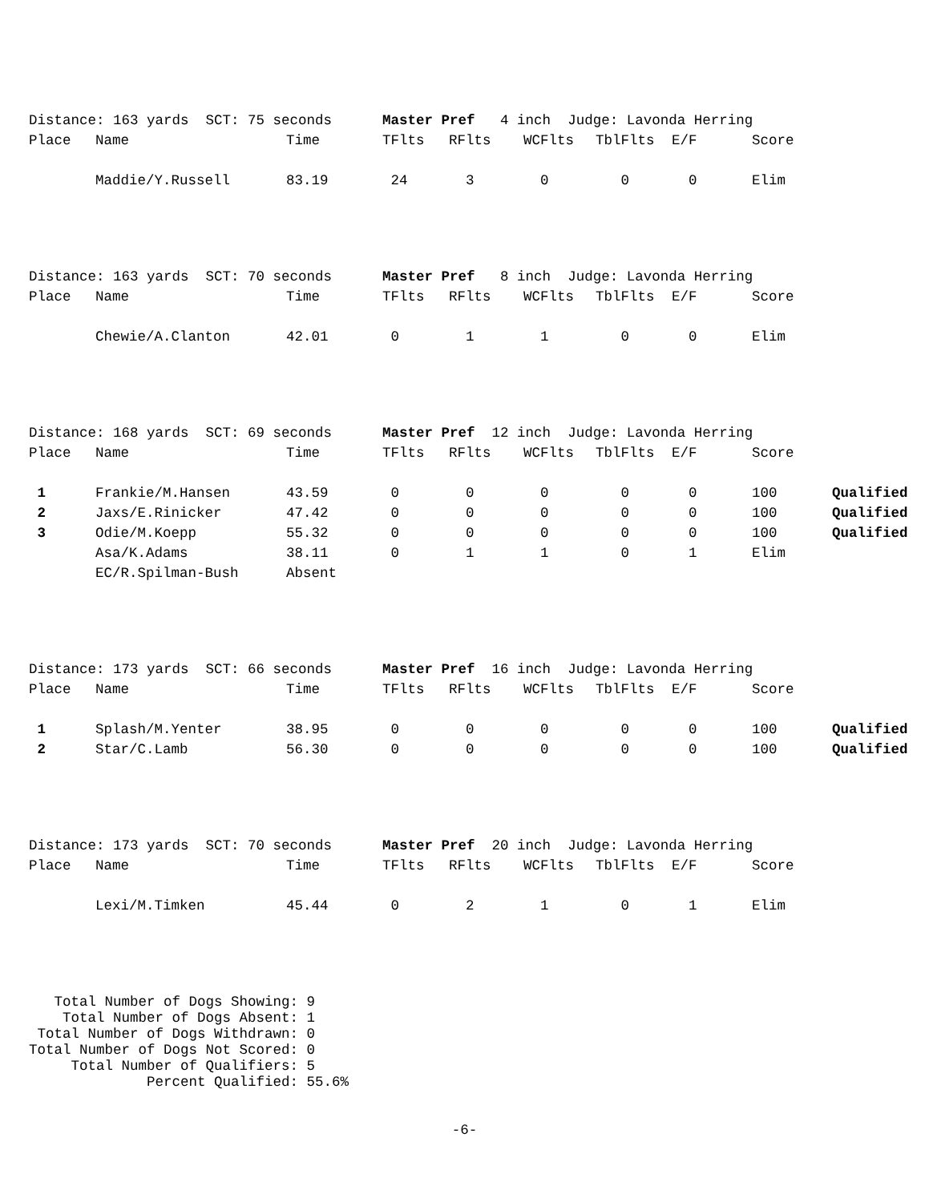| Distance: 163 yards SCT: 75 seconds Master Pref 4 inch Judge: Lavonda Herring | | | | | | | | | |
| Place | Name | Time | TFlts | RFlts | WCFlts | TblFlts | E/F | Score | |
| | Maddie/Y.Russell | 83.19 | 24 | 3 | 0 | 0 | 0 | Elim | |
| Distance: 163 yards SCT: 70 seconds Master Pref 8 inch Judge: Lavonda Herring | | | | | | | | | |
| Place | Name | Time | TFlts | RFlts | WCFlts | TblFlts | E/F | Score | |
| | Chewie/A.Clanton | 42.01 | 0 | 1 | 1 | 0 | 0 | Elim | |
| Distance: 168 yards SCT: 69 seconds Master Pref 12 inch Judge: Lavonda Herring | | | | | | | | | |
| Place | Name | Time | TFlts | RFlts | WCFlts | TblFlts | E/F | Score | |
| 1 | Frankie/M.Hansen | 43.59 | 0 | 0 | 0 | 0 | 0 | 100 | Qualified |
| 2 | Jaxs/E.Rinicker | 47.42 | 0 | 0 | 0 | 0 | 0 | 100 | Qualified |
| 3 | Odie/M.Koepp | 55.32 | 0 | 0 | 0 | 0 | 0 | 100 | Qualified |
| | Asa/K.Adams | 38.11 | 0 | 1 | 1 | 0 | 1 | Elim | |
| | EC/R.Spilman-Bush | Absent | | | | | | | |
| Distance: 173 yards SCT: 66 seconds Master Pref 16 inch Judge: Lavonda Herring | | | | | | | | | |
| Place | Name | Time | TFlts | RFlts | WCFlts | TblFlts | E/F | Score | |
| 1 | Splash/M.Yenter | 38.95 | 0 | 0 | 0 | 0 | 0 | 100 | Qualified |
| 2 | Star/C.Lamb | 56.30 | 0 | 0 | 0 | 0 | 0 | 100 | Qualified |
| Distance: 173 yards SCT: 70 seconds Master Pref 20 inch Judge: Lavonda Herring | | | | | | | | | |
| Place | Name | Time | TFlts | RFlts | WCFlts | TblFlts | E/F | Score | |
| | Lexi/M.Timken | 45.44 | 0 | 2 | 1 | 0 | 1 | Elim | |
Total Number of Dogs Showing: 9 Total Number of Dogs Absent: 1 Total Number of Dogs Withdrawn: 0 Total Number of Dogs Not Scored: 0 Total Number of Qualifiers: 5 Percent Qualified: 55.6%
-6-